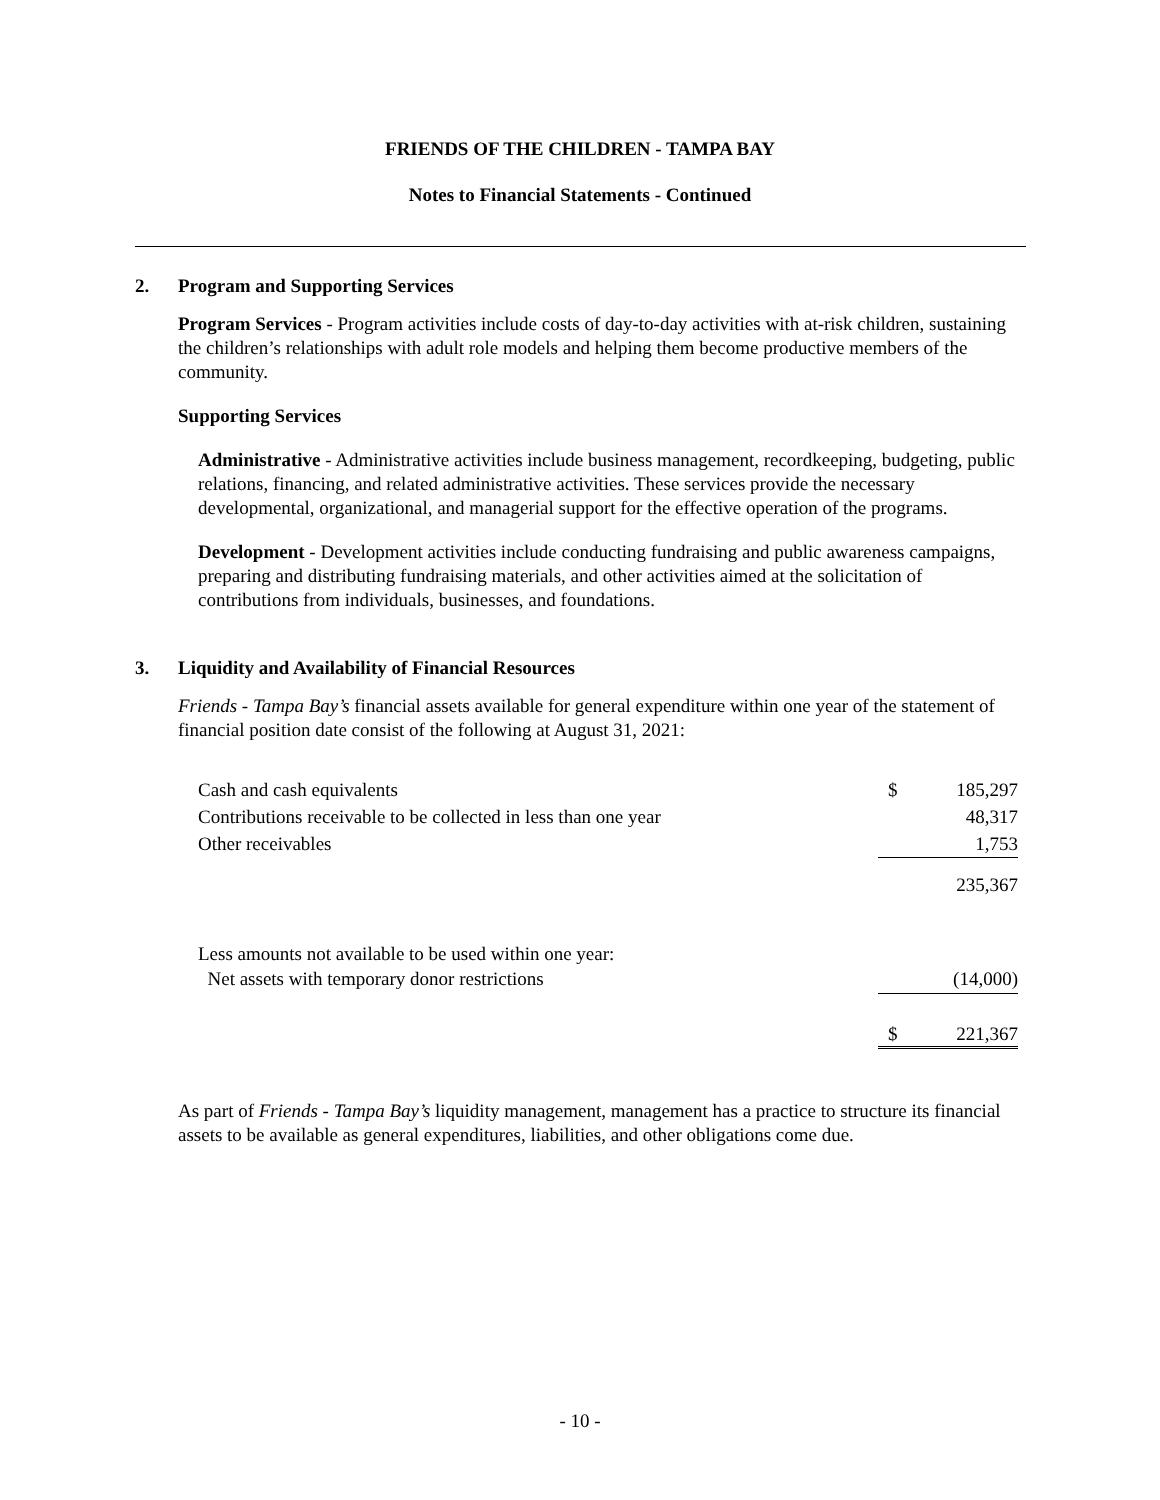FRIENDS OF THE CHILDREN - TAMPA BAY
Notes to Financial Statements - Continued
2. Program and Supporting Services
Program Services - Program activities include costs of day-to-day activities with at-risk children, sustaining the children’s relationships with adult role models and helping them become productive members of the community.
Supporting Services
Administrative - Administrative activities include business management, recordkeeping, budgeting, public relations, financing, and related administrative activities. These services provide the necessary developmental, organizational, and managerial support for the effective operation of the programs.
Development - Development activities include conducting fundraising and public awareness campaigns, preparing and distributing fundraising materials, and other activities aimed at the solicitation of contributions from individuals, businesses, and foundations.
3. Liquidity and Availability of Financial Resources
Friends - Tampa Bay’s financial assets available for general expenditure within one year of the statement of financial position date consist of the following at August 31, 2021:
| Cash and cash equivalents | $ | 185,297 |
| Contributions receivable to be collected in less than one year | | 48,317 |
| Other receivables | | 1,753 |
| | | 235,367 |
| Less amounts not available to be used within one year: | | |
| Net assets with temporary donor restrictions | | (14,000) |
| | $ | 221,367 |
As part of Friends - Tampa Bay’s liquidity management, management has a practice to structure its financial assets to be available as general expenditures, liabilities, and other obligations come due.
- 10 -